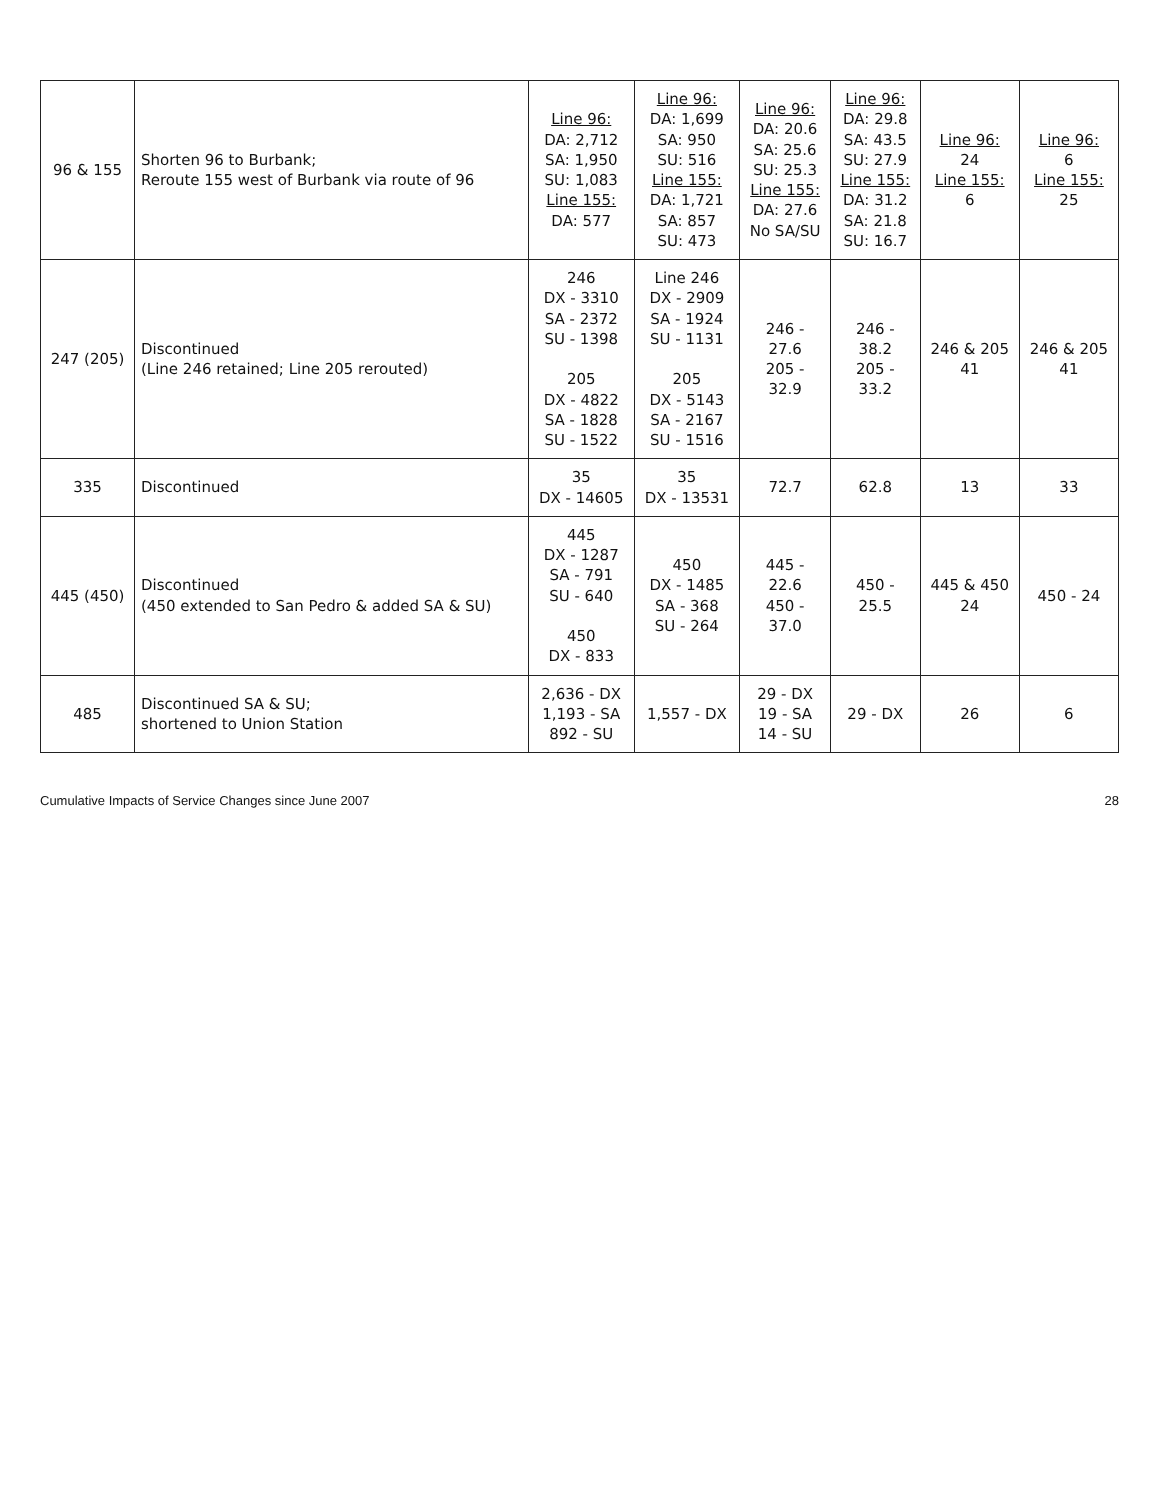| 96 & 155 | Shorten 96 to Burbank; Reroute 155 west of Burbank via route of 96 | Line 96: DA: 2,712 SA: 1,950 SU: 1,083 Line 155: DA: 577 | Line 96: DA: 1,699 SA: 950 SU: 516 Line 155: DA: 1,721 SA: 857 SU: 473 | Line 96: DA: 20.6 SA: 25.6 SU: 25.3 Line 155: DA: 27.6 No SA/SU | Line 96: DA: 29.8 SA: 43.5 SU: 27.9 Line 155: DA: 31.2 SA: 21.8 SU: 16.7 | Line 96: 24 Line 155: 6 | Line 96: 6 Line 155: 25 |
| 247 (205) | Discontinued (Line 246 retained; Line 205 rerouted) | 246 DX - 3310 SA - 2372 SU - 1398 205 DX - 4822 SA - 1828 SU - 1522 | Line 246 DX - 2909 SA - 1924 SU - 1131 205 DX - 5143 SA - 2167 SU - 1516 | 246 - 27.6 205 - 32.9 | 246 - 38.2 205 - 33.2 | 246 & 205 41 | 246 & 205 41 |
| 335 | Discontinued | 35 DX - 14605 | 35 DX - 13531 | 72.7 | 62.8 | 13 | 33 |
| 445 (450) | Discontinued (450 extended to San Pedro & added SA & SU) | 445 DX - 1287 SA - 791 SU - 640 450 DX - 833 | 450 DX - 1485 SA - 368 SU - 264 | 445 - 22.6 450 - 37.0 | 450 - 25.5 | 445 & 450 24 | 450 - 24 |
| 485 | Discontinued SA & SU; shortened to Union Station | 2,636 - DX 1,193 - SA 892 - SU | 1,557 - DX | 29 - DX 19 - SA 14 - SU | 29 - DX | 26 | 6 |
Cumulative Impacts of Service Changes since June 2007 28